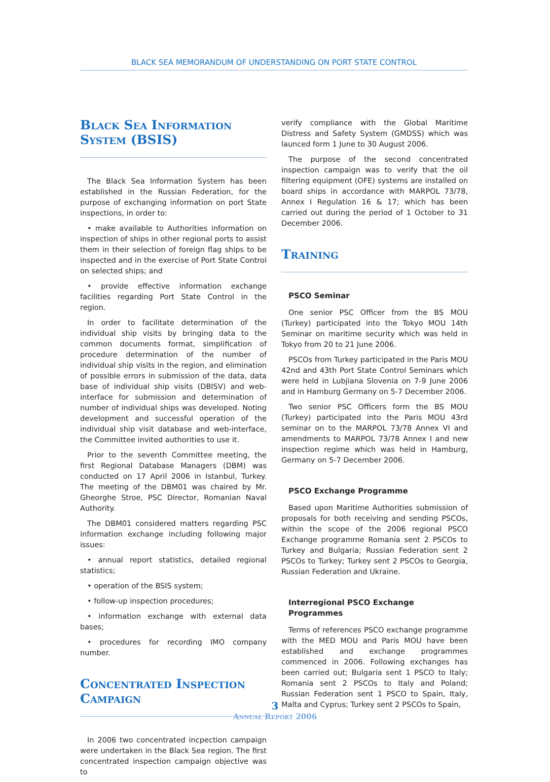BLACK SEA MEMORANDUM OF UNDERSTANDING ON PORT STATE CONTROL
Black Sea Information System (BSIS)
The Black Sea Information System has been established in the Russian Federation, for the purpose of exchanging information on port State inspections, in order to:
• make available to Authorities information on inspection of ships in other regional ports to assist them in their selection of foreign flag ships to be inspected and in the exercise of Port State Control on selected ships; and
• provide effective information exchange facilities regarding Port State Control in the region.
In order to facilitate determination of the individual ship visits by bringing data to the common documents format, simplification of procedure determination of the number of individual ship visits in the region, and elimination of possible errors in submission of the data, data base of individual ship visits (DBISV) and web-interface for submission and determination of number of individual ships was developed. Noting development and successful operation of the individual ship visit database and web-interface, the Committee invited authorities to use it.
Prior to the seventh Committee meeting, the first Regional Database Managers (DBM) was conducted on 17 April 2006 in Istanbul, Turkey. The meeting of the DBM01 was chaired by Mr. Gheorghe Stroe, PSC Director, Romanian Naval Authority.
The DBM01 considered matters regarding PSC information exchange including following major issues:
• annual report statistics, detailed regional statistics;
• operation of the BSIS system;
• follow-up inspection procedures;
• information exchange with external data bases;
• procedures for recording IMO company number.
Concentrated Inspection Campaign
In 2006 two concentrated incpection campaign were undertaken in the Black Sea region. The first concentrated inspection campaign objective was to
verify compliance with the Global Maritime Distress and Safety System (GMDSS) which was launced form 1 June to 30 August 2006.
The purpose of the second concentrated inspection campaign was to verify that the oil filtering equipment (OFE) systems are installed on board ships in accordance with MARPOL 73/78, Annex I Regulation 16 & 17; which has been carried out during the period of 1 October to 31 December 2006.
Training
PSCO Seminar
One senior PSC Officer from the BS MOU (Turkey) participated into the Tokyo MOU 14th Seminar on maritime security which was held in Tokyo from 20 to 21 June 2006.
PSCOs from Turkey participated in the Paris MOU 42nd and 43th Port State Control Seminars which were held in Lubjiana Slovenia on 7-9 June 2006 and in Hamburg Germany on 5-7 December 2006.
Two senior PSC Officers form the BS MOU (Turkey) participated into the Paris MOU 43rd seminar on to the MARPOL 73/78 Annex VI and amendments to MARPOL 73/78 Annex I and new inspection regime which was held in Hamburg, Germany on 5-7 December 2006.
PSCO Exchange Programme
Based upon Maritime Authorities submission of proposals for both receiving and sending PSCOs, within the scope of the 2006 regional PSCO Exchange programme Romania sent 2 PSCOs to Turkey and Bulgaria; Russian Federation sent 2 PSCOs to Turkey; Turkey sent 2 PSCOs to Georgia, Russian Federation and Ukraine.
Interregional PSCO Exchange Programmes
Terms of references PSCO exchange programme with the MED MOU and Paris MOU have been established and exchange programmes commenced in 2006. Following exchanges has been carried out; Bulgaria sent 1 PSCO to Italy; Romania sent 2 PSCOs to Italy and Poland; Russian Federation sent 1 PSCO to Spain, Italy, Malta and Cyprus; Turkey sent 2 PSCOs to Spain,
3
Annual Report 2006